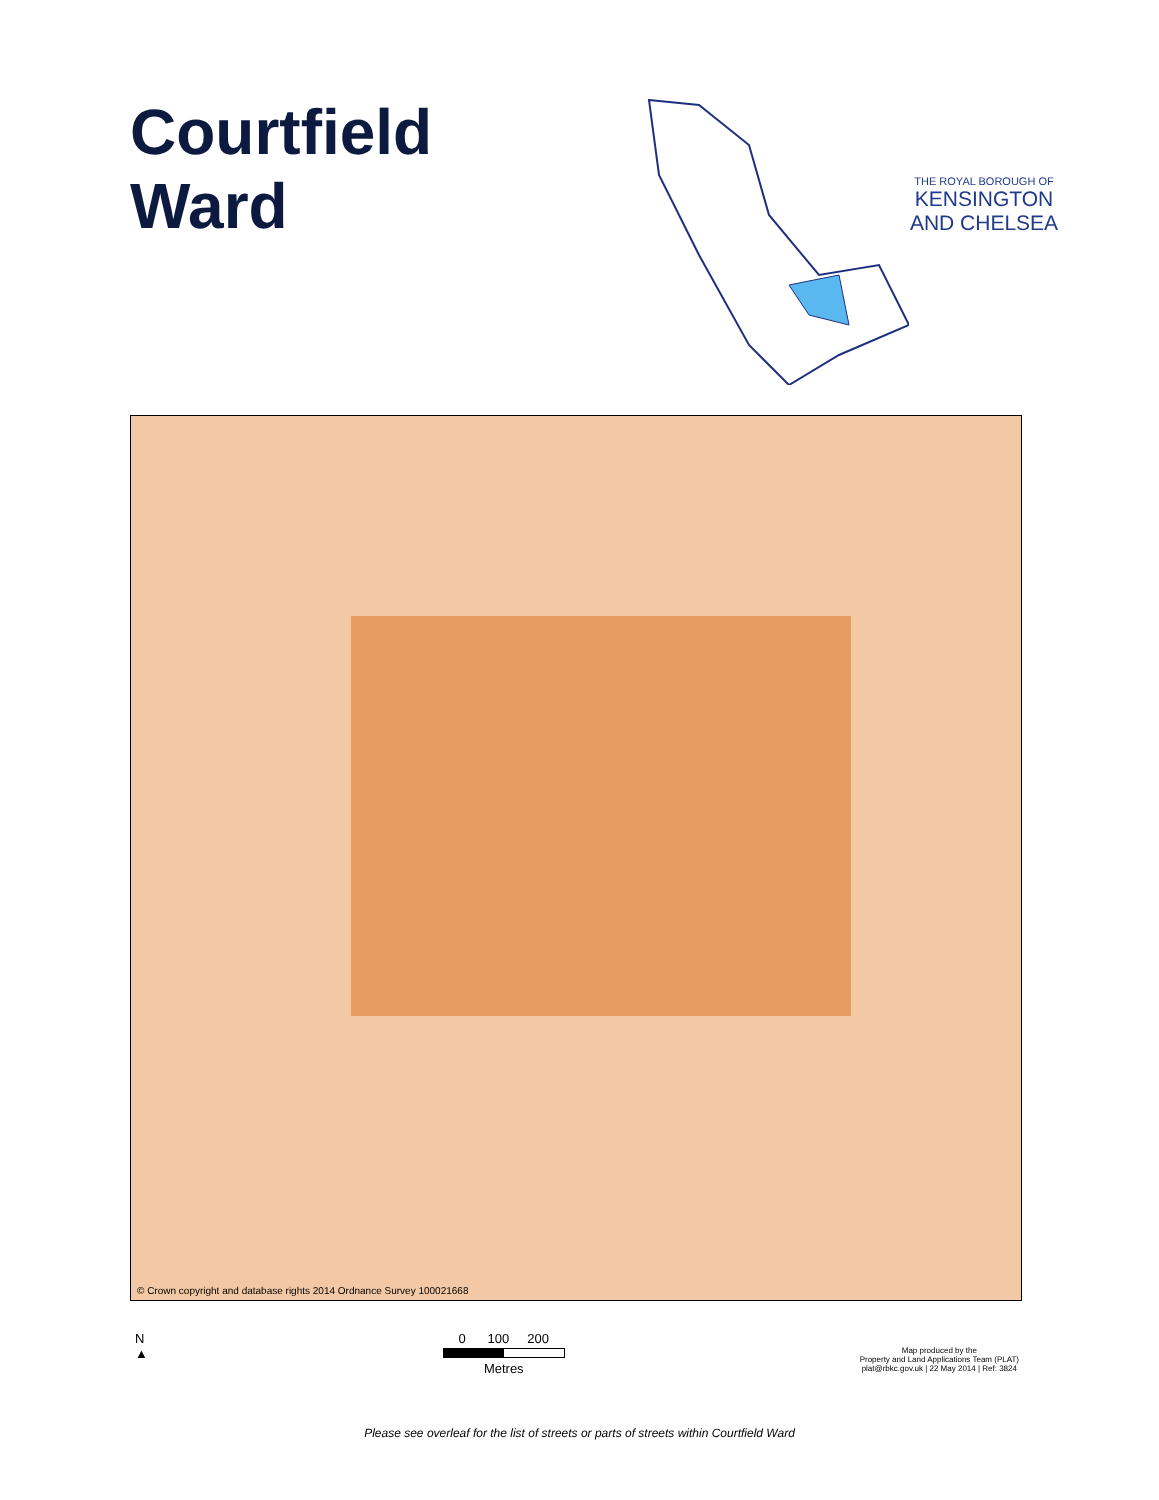Courtfield
Ward
THE ROYAL BOROUGH OF
KENSINGTON
AND CHELSEA
© Crown copyright and database rights 2014 Ordnance Survey 100021668
N
▲
0 100 200
Metres
Map produced by the
Property and Land Applications Team (PLAT)
plat@rbkc.gov.uk | 22 May 2014 | Ref: 3824
Please see overleaf for the list of streets or parts of streets within Courtfield Ward